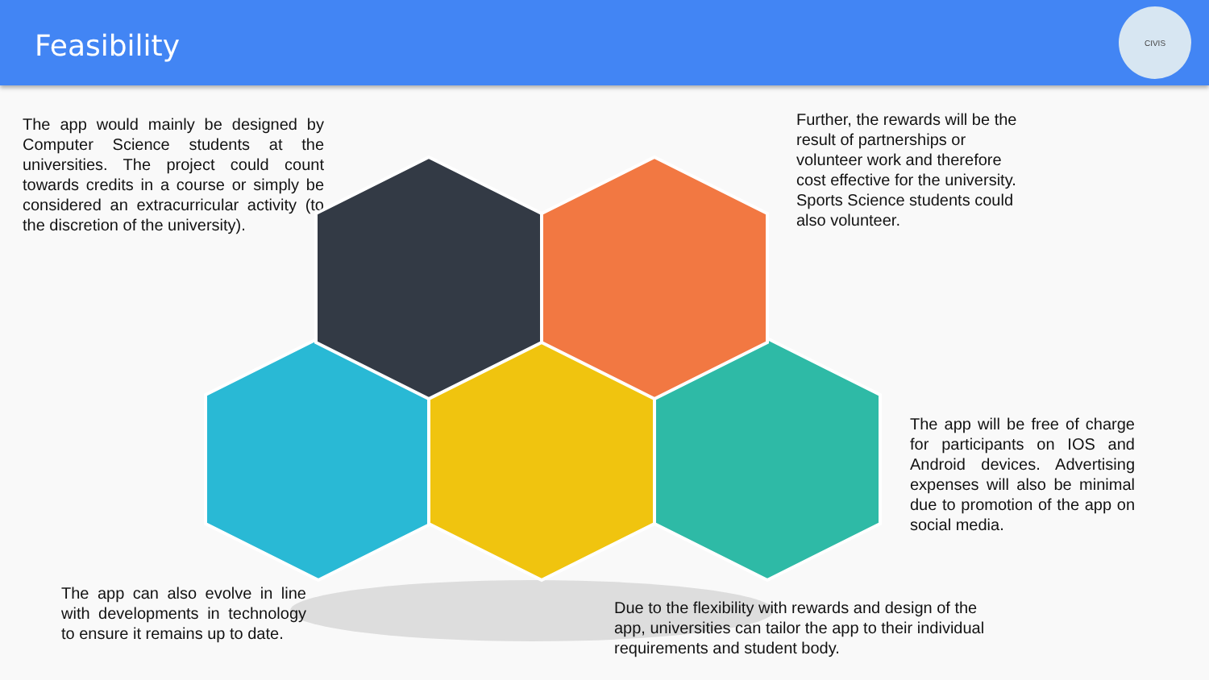Feasibility
CIVIS
The app would mainly be designed by Computer Science students at the universities. The project could count towards credits in a course or simply be considered an extracurricular activity (to the discretion of the university).
Further, the rewards will be the result of partnerships or volunteer work and therefore cost effective for the university. Sports Science students could also volunteer.
The app will be free of charge for participants on IOS and Android devices. Advertising expenses will also be minimal due to promotion of the app on social media.
The app can also evolve in line with developments in technology to ensure it remains up to date.
Due to the flexibility with rewards and design of the app, universities can tailor the app to their individual requirements and student body.